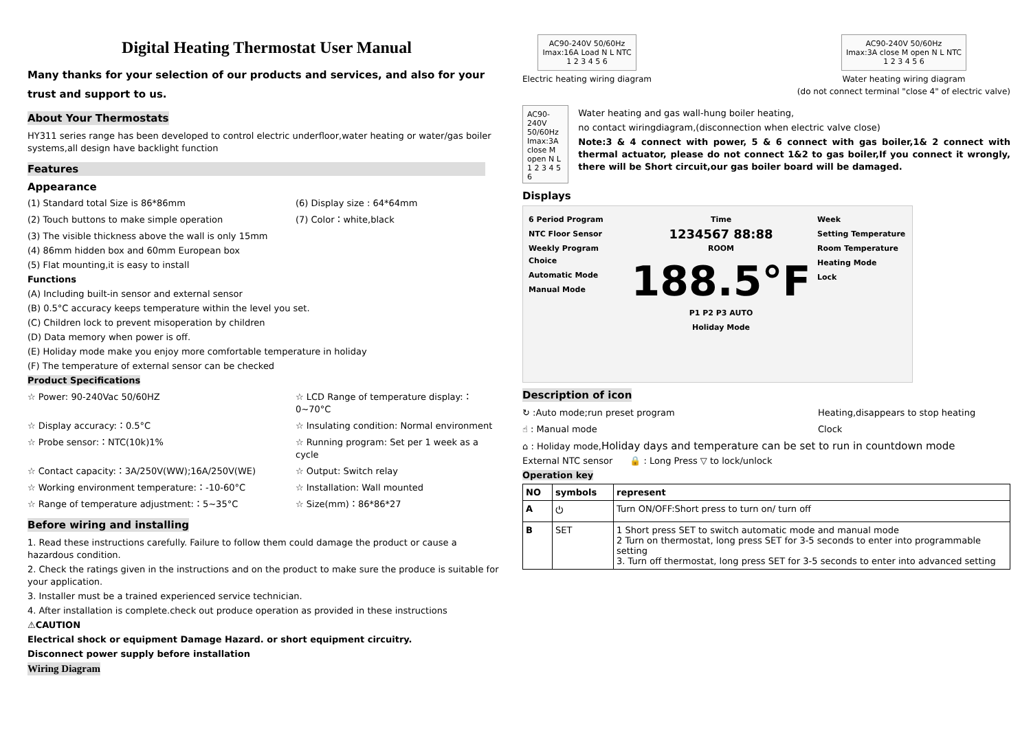Digital Heating Thermostat User Manual
Many thanks for your selection of our products and services, and also for your trust and support to us.
About Your Thermostats
HY311 series range has been developed to control electric underfloor,water heating or water/gas boiler systems,all design have backlight function
Features
Appearance
(1) Standard total Size is 86*86mm
(6) Display size : 64*64mm
(2) Touch buttons to make simple operation
(7) Color：white,black
(3) The visible thickness above the wall is only 15mm
(4) 86mm hidden box and 60mm European box
(5) Flat mounting,it is easy to install
Functions
(A) Including built-in sensor and external sensor
(B) 0.5°C accuracy keeps temperature within the level you set.
(C) Children lock to prevent misoperation by children
(D) Data memory when power is off.
(E) Holiday mode make you enjoy more comfortable temperature in holiday
(F) The temperature of external sensor can be checked
Product Specifications
☆ Power: 90-240Vac 50/60HZ
☆ LCD Range of temperature display:：0~70°C
☆ Display accuracy:：0.5°C
☆ Insulating condition: Normal environment
☆ Probe sensor:：NTC(10k)1%
☆ Running program: Set per 1 week as a cycle
☆ Contact capacity:：3A/250V(WW);16A/250V(WE)
☆ Output: Switch relay
☆ Working environment temperature:：-10-60°C
☆ Installation: Wall mounted
☆ Range of temperature adjustment:：5~35°C
☆ Size(mm)：86*86*27
Before wiring and installing
1. Read these instructions carefully. Failure to follow them could damage the product or cause a hazardous condition.
2. Check the ratings given in the instructions and on the product to make sure the produce is suitable for your application.
3. Installer must be a trained experienced service technician.
4. After installation is complete.check out produce operation as provided in these instructions
⚠CAUTION
Electrical shock or equipment Damage Hazard. or short equipment circuitry.
Disconnect power supply before installation
Wiring Diagram
AC90-240V 50/60Hz
Imax:16A Load N L NTC
1 2 3 4 5 6
Electric heating wiring diagram
AC90-240V 50/60Hz
Imax:3A close M open N L NTC
1 2 3 4 5 6
Water heating wiring diagram
(do not connect terminal "close 4" of electric valve)
AC90-240V 50/60Hz
Imax:3A close M open N L
1 2 3 4 5 6
Water heating and gas wall-hung boiler heating,
no contact wiringdiagram,(disconnection when electric valve close)
Note:3 & 4 connect with power, 5 & 6 connect with gas boiler,1& 2 connect with thermal actuator, please do not connect 1&2 to gas boiler,If you connect it wrongly, there will be Short circuit,our gas boiler board will be damaged.
Displays
6 Period Program
NTC Floor Sensor
Weekly Program Choice
Automatic Mode
Manual Mode
Time
1234567 88:88
ROOM
188.5°F
P1 P2 P3 AUTO
Holiday Mode
Week
Setting Temperature
Room Temperature
Heating Mode
Lock
Description of icon
↻ :Auto mode;run preset program
Heating,disappears to stop heating
☝ : Manual mode
Clock
⌂ : Holiday mode,Holiday days and temperature can be set to run in countdown mode
External NTC sensor 🔒 : Long Press ▽ to lock/unlock
Operation key
| NO | symbols | represent |
| --- | --- | --- |
| A | ⏻ | Turn ON/OFF:Short press to turn on/ turn off |
| B | SET | 1 Short press SET to switch automatic mode and manual mode 2 Turn on thermostat, long press SET for 3-5 seconds to enter into programmable setting 3. Turn off thermostat, long press SET for 3-5 seconds to enter into advanced setting |